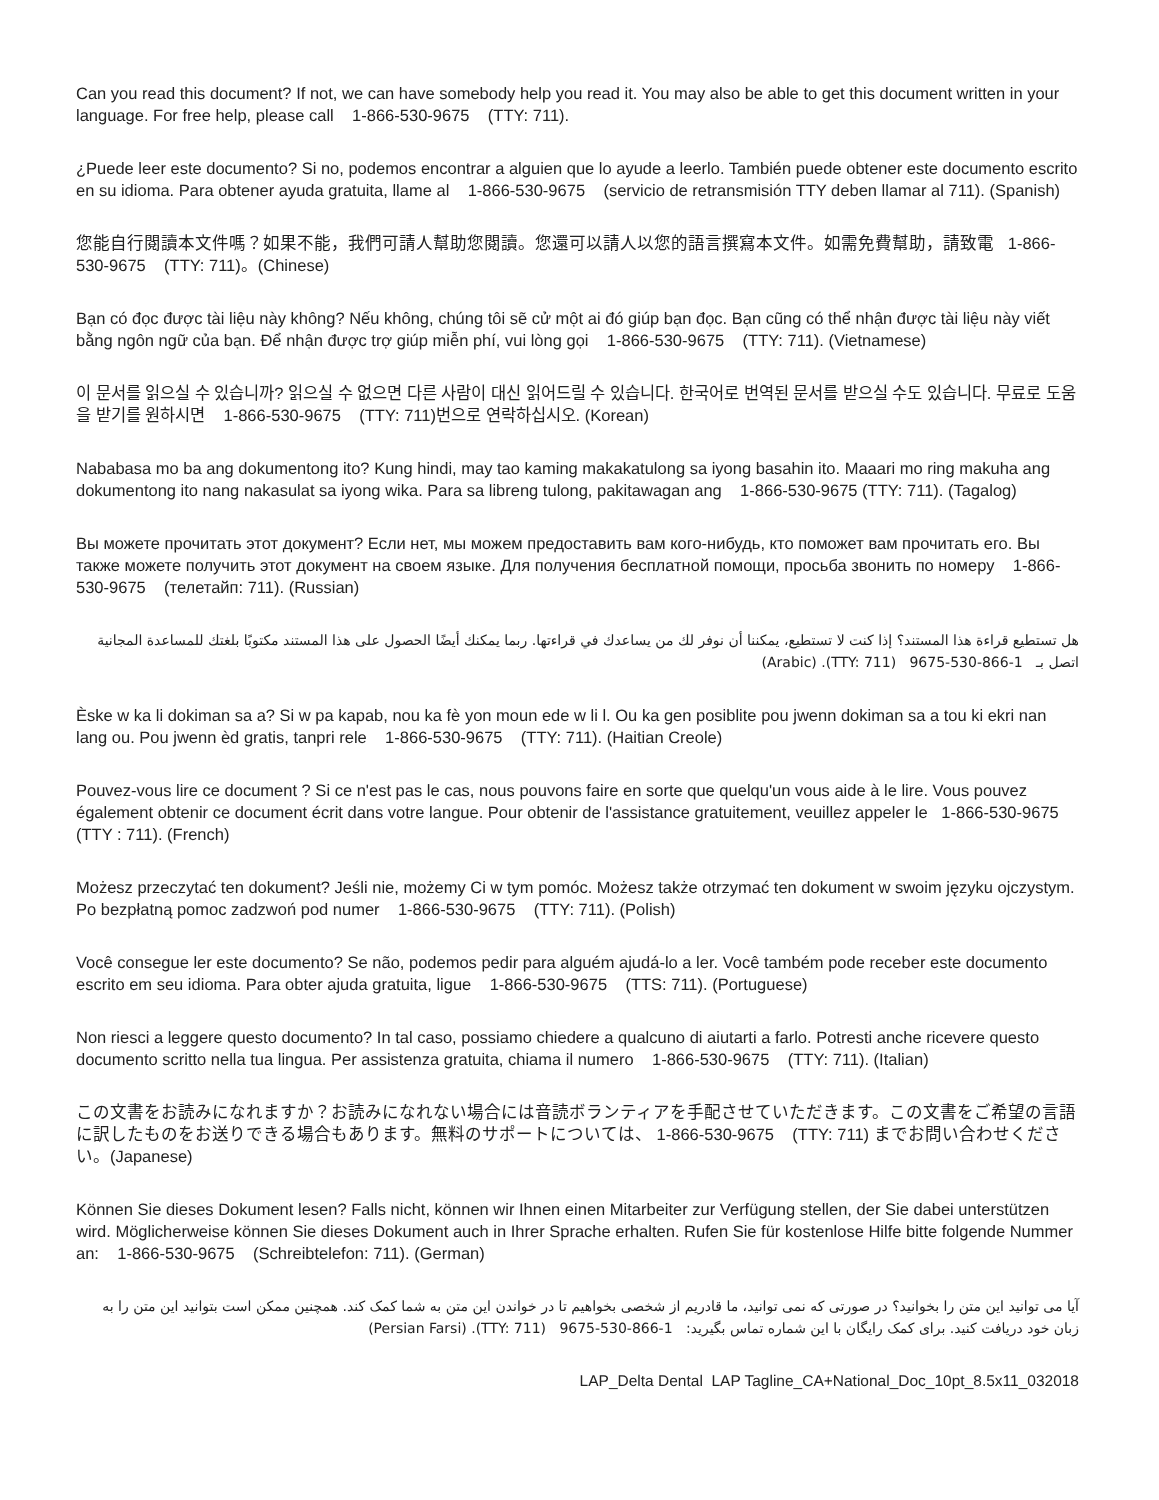Can you read this document? If not, we can have somebody help you read it. You may also be able to get this document written in your language. For free help, please call 1-866-530-9675 (TTY: 711).
¿Puede leer este documento? Si no, podemos encontrar a alguien que lo ayude a leerlo. También puede obtener este documento escrito en su idioma. Para obtener ayuda gratuita, llame al 1-866-530-9675 (servicio de retransmisión TTY deben llamar al 711). (Spanish)
您能自行閱讀本文件嗎？如果不能，我們可請人幫助您閱讀。您還可以請人以您的語言撰寫本文件。如需免費幫助，請致電 1-866-530-9675 (TTY: 711)。(Chinese)
Bạn có đọc được tài liệu này không? Nếu không, chúng tôi sẽ cử một ai đó giúp bạn đọc. Bạn cũng có thể nhận được tài liệu này viết bằng ngôn ngữ của bạn. Để nhận được trợ giúp miễn phí, vui lòng gọi 1-866-530-9675 (TTY: 711). (Vietnamese)
이 문서를 읽으실 수 있습니까? 읽으실 수 없으면 다른 사람이 대신 읽어드릴 수 있습니다. 한국어로 번역된 문서를 받으실 수도 있습니다. 무료로 도움을 받기를 원하시면 1-866-530-9675 (TTY: 711)번으로 연락하십시오. (Korean)
Nababasa mo ba ang dokumentong ito? Kung hindi, may tao kaming makakatulong sa iyong basahin ito. Maaari mo ring makuha ang dokumentong ito nang nakasulat sa iyong wika. Para sa libreng tulong, pakitawagan ang 1-866-530-9675 (TTY: 711). (Tagalog)
Вы можете прочитать этот документ? Если нет, мы можем предоставить вам кого-нибудь, кто поможет вам прочитать его. Вы также можете получить этот документ на своем языке. Для получения бесплатной помощи, просьба звонить по номеру 1-866-530-9675 (телетайп: 711). (Russian)
هل تستطيع قراءة هذا المستند؟ إذا كنت لا تستطيع، يمكننا أن نوفر لك من يساعدك في قراءتها. ربما يمكنك أيضًا الحصول على هذا المستند مكتوبًا بلغتك للمساعدة المجانية اتصل بـ 1-866-530-9675 (TTY: 711). (Arabic)
Èske w ka li dokiman sa a? Si w pa kapab, nou ka fè yon moun ede w li l. Ou ka gen posiblite pou jwenn dokiman sa a tou ki ekri nan lang ou. Pou jwenn èd gratis, tanpri rele 1-866-530-9675 (TTY: 711). (Haitian Creole)
Pouvez-vous lire ce document ? Si ce n'est pas le cas, nous pouvons faire en sorte que quelqu'un vous aide à le lire. Vous pouvez également obtenir ce document écrit dans votre langue. Pour obtenir de l'assistance gratuitement, veuillez appeler le 1-866-530-9675 (TTY : 711). (French)
Możesz przeczytać ten dokument? Jeśli nie, możemy Ci w tym pomóc. Możesz także otrzymać ten dokument w swoim języku ojczystym. Po bezpłatną pomoc zadzwoń pod numer 1-866-530-9675 (TTY: 711). (Polish)
Você consegue ler este documento? Se não, podemos pedir para alguém ajudá-lo a ler. Você também pode receber este documento escrito em seu idioma. Para obter ajuda gratuita, ligue 1-866-530-9675 (TTS: 711). (Portuguese)
Non riesci a leggere questo documento? In tal caso, possiamo chiedere a qualcuno di aiutarti a farlo. Potresti anche ricevere questo documento scritto nella tua lingua. Per assistenza gratuita, chiama il numero 1-866-530-9675 (TTY: 711). (Italian)
この文書をお読みになれますか？お読みになれない場合には音読ボランティアを手配させていただきます。この文書をご希望の言語に訳したものをお送りできる場合もあります。無料のサポートについては、 1-866-530-9675 (TTY: 711) までお問い合わせください。(Japanese)
Können Sie dieses Dokument lesen? Falls nicht, können wir Ihnen einen Mitarbeiter zur Verfügung stellen, der Sie dabei unterstützen wird. Möglicherweise können Sie dieses Dokument auch in Ihrer Sprache erhalten. Rufen Sie für kostenlose Hilfe bitte folgende Nummer an: 1-866-530-9675 (Schreibtelefon: 711). (German)
آیا می توانید این متن را بخوانید؟ در صورتی که نمی توانید، ما قادریم از شخصی بخواهیم تا در خواندن این متن به شما کمک کند. همچنین ممکن است بتوانید این متن را به زبان خود دریافت کنید. برای کمک رایگان با این شماره تماس بگیرید: 1-866-530-9675 (TTY: 711). (Persian Farsi)
LAP_Delta Dental LAP Tagline_CA+National_Doc_10pt_8.5x11_032018